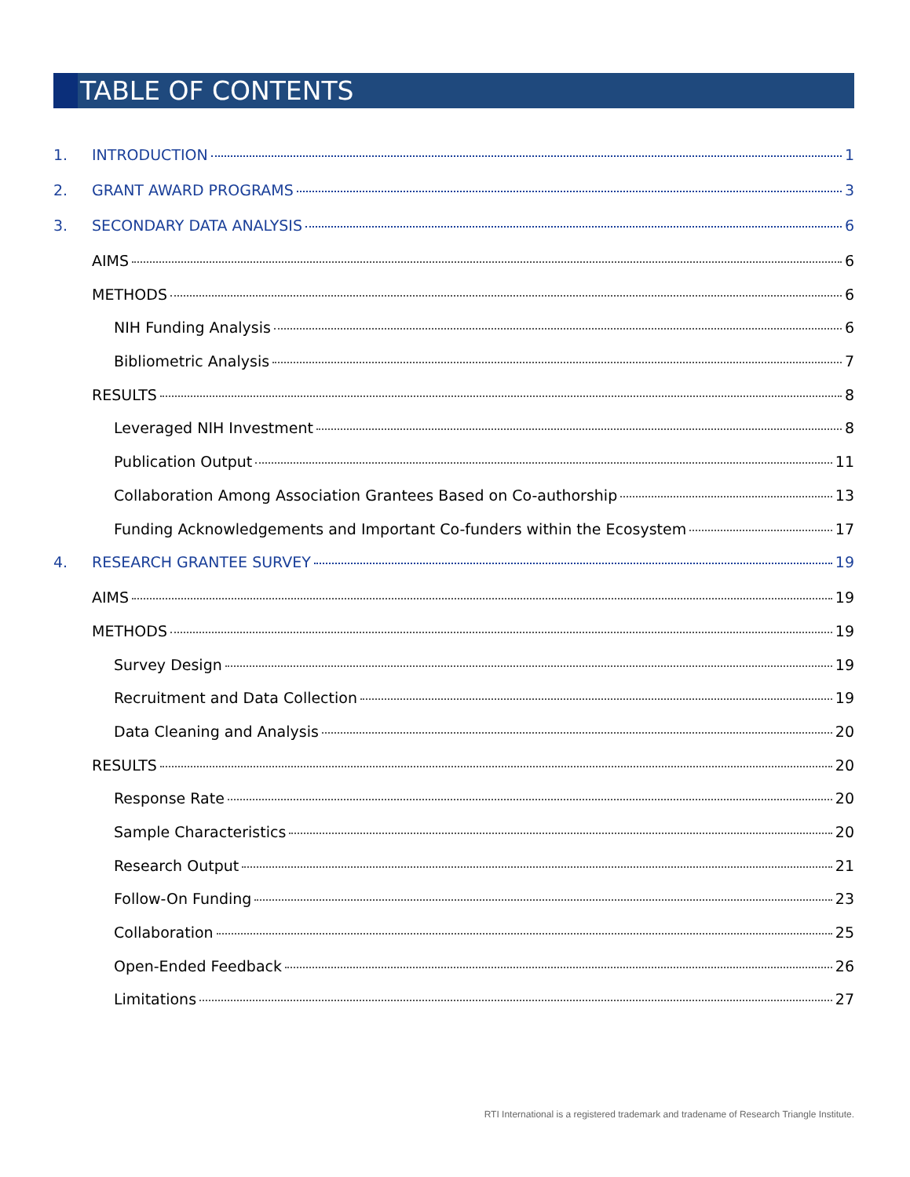TABLE OF CONTENTS
1. INTRODUCTION 1
2. GRANT AWARD PROGRAMS 3
3. SECONDARY DATA ANALYSIS 6
AIMS 6
METHODS 6
NIH Funding Analysis 6
Bibliometric Analysis 7
RESULTS 8
Leveraged NIH Investment 8
Publication Output 11
Collaboration Among Association Grantees Based on Co-authorship 13
Funding Acknowledgements and Important Co-funders within the Ecosystem 17
4. RESEARCH GRANTEE SURVEY 19
AIMS 19
METHODS 19
Survey Design 19
Recruitment and Data Collection 19
Data Cleaning and Analysis 20
RESULTS 20
Response Rate 20
Sample Characteristics 20
Research Output 21
Follow-On Funding 23
Collaboration 25
Open-Ended Feedback 26
Limitations 27
RTI International is a registered trademark and tradename of Research Triangle Institute.